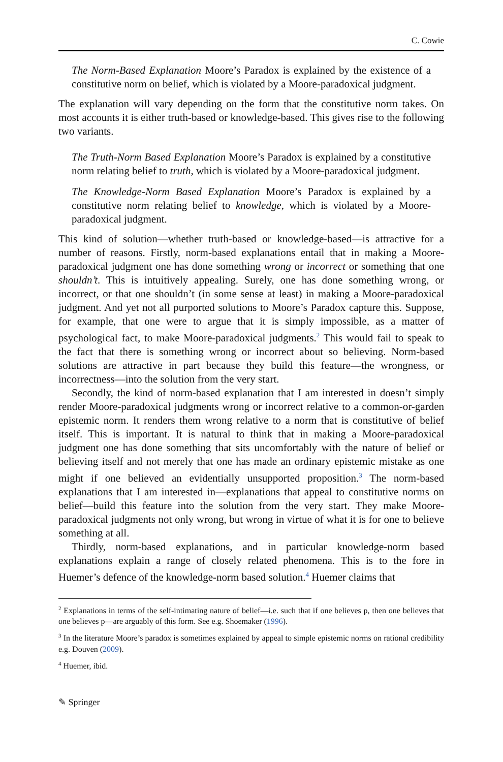C. Cowie
The Norm-Based Explanation Moore’s Paradox is explained by the existence of a constitutive norm on belief, which is violated by a Moore-paradoxical judgment.
The explanation will vary depending on the form that the constitutive norm takes. On most accounts it is either truth-based or knowledge-based. This gives rise to the following two variants.
The Truth-Norm Based Explanation Moore’s Paradox is explained by a constitutive norm relating belief to truth, which is violated by a Moore-paradoxical judgment.
The Knowledge-Norm Based Explanation Moore’s Paradox is explained by a constitutive norm relating belief to knowledge, which is violated by a Moore-paradoxical judgment.
This kind of solution—whether truth-based or knowledge-based—is attractive for a number of reasons. Firstly, norm-based explanations entail that in making a Moore-paradoxical judgment one has done something wrong or incorrect or something that one shouldn’t. This is intuitively appealing. Surely, one has done something wrong, or incorrect, or that one shouldn’t (in some sense at least) in making a Moore-paradoxical judgment. And yet not all purported solutions to Moore’s Paradox capture this. Suppose, for example, that one were to argue that it is simply impossible, as a matter of psychological fact, to make Moore-paradoxical judgments.<sup>2</sup> This would fail to speak to the fact that there is something wrong or incorrect about so believing. Norm-based solutions are attractive in part because they build this feature—the wrongness, or incorrectness—into the solution from the very start.
Secondly, the kind of norm-based explanation that I am interested in doesn’t simply render Moore-paradoxical judgments wrong or incorrect relative to a common-or-garden epistemic norm. It renders them wrong relative to a norm that is constitutive of belief itself. This is important. It is natural to think that in making a Moore-paradoxical judgment one has done something that sits uncomfortably with the nature of belief or believing itself and not merely that one has made an ordinary epistemic mistake as one might if one believed an evidentially unsupported proposition.<sup>3</sup> The norm-based explanations that I am interested in—explanations that appeal to constitutive norms on belief—build this feature into the solution from the very start. They make Moore-paradoxical judgments not only wrong, but wrong in virtue of what it is for one to believe something at all.
Thirdly, norm-based explanations, and in particular knowledge-norm based explanations explain a range of closely related phenomena. This is to the fore in Huemer’s defence of the knowledge-norm based solution.<sup>4</sup> Huemer claims that
<sup>2</sup> Explanations in terms of the self-intimating nature of belief—i.e. such that if one believes p, then one believes that one believes p—are arguably of this form. See e.g. Shoemaker (1996).
<sup>3</sup> In the literature Moore’s paradox is sometimes explained by appeal to simple epistemic norms on rational credibility e.g. Douven (2009).
<sup>4</sup> Huemer, ibid.
✎ Springer